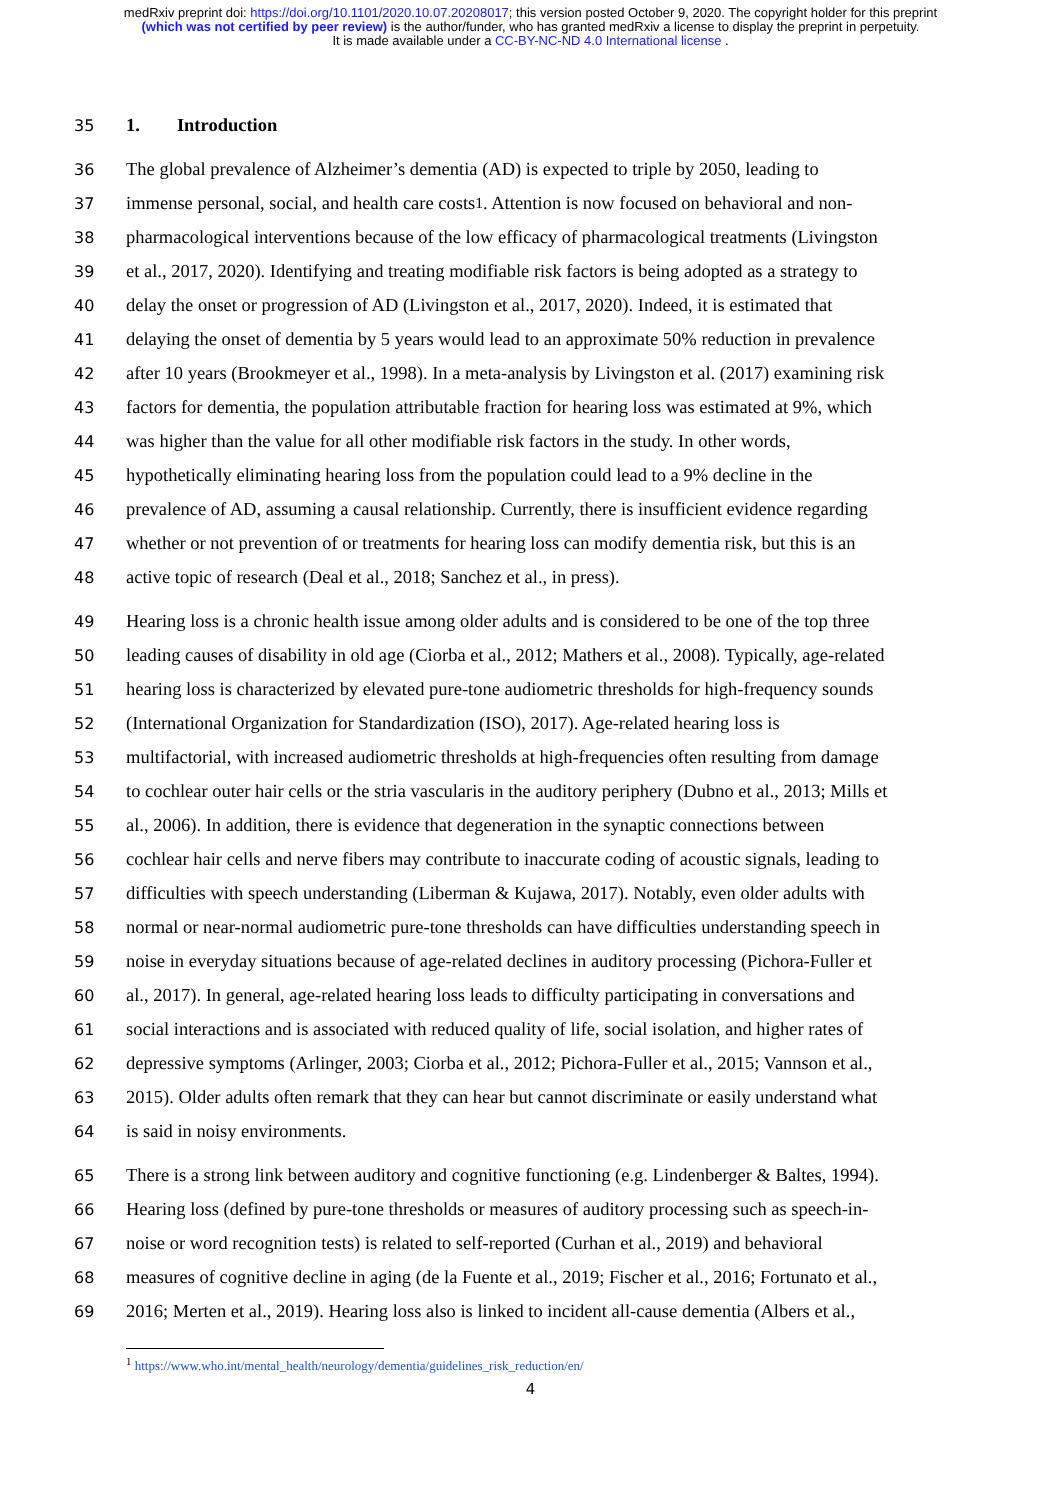medRxiv preprint doi: https://doi.org/10.1101/2020.10.07.20208017; this version posted October 9, 2020. The copyright holder for this preprint (which was not certified by peer review) is the author/funder, who has granted medRxiv a license to display the preprint in perpetuity.
It is made available under a CC-BY-NC-ND 4.0 International license .
35 1. Introduction
36 The global prevalence of Alzheimer’s dementia (AD) is expected to triple by 2050, leading to
37 immense personal, social, and health care costs<sup>1</sup>. Attention is now focused on behavioral and non-
38 pharmacological interventions because of the low efficacy of pharmacological treatments (Livingston
39 et al., 2017, 2020). Identifying and treating modifiable risk factors is being adopted as a strategy to
40 delay the onset or progression of AD (Livingston et al., 2017, 2020). Indeed, it is estimated that
41 delaying the onset of dementia by 5 years would lead to an approximate 50% reduction in prevalence
42 after 10 years (Brookmeyer et al., 1998). In a meta-analysis by Livingston et al. (2017) examining risk
43 factors for dementia, the population attributable fraction for hearing loss was estimated at 9%, which
44 was higher than the value for all other modifiable risk factors in the study. In other words,
45 hypothetically eliminating hearing loss from the population could lead to a 9% decline in the
46 prevalence of AD, assuming a causal relationship. Currently, there is insufficient evidence regarding
47 whether or not prevention of or treatments for hearing loss can modify dementia risk, but this is an
48 active topic of research (Deal et al., 2018; Sanchez et al., in press).
49 Hearing loss is a chronic health issue among older adults and is considered to be one of the top three
50 leading causes of disability in old age (Ciorba et al., 2012; Mathers et al., 2008). Typically, age-related
51 hearing loss is characterized by elevated pure-tone audiometric thresholds for high-frequency sounds
52 (International Organization for Standardization (ISO), 2017). Age-related hearing loss is
53 multifactorial, with increased audiometric thresholds at high-frequencies often resulting from damage
54 to cochlear outer hair cells or the stria vascularis in the auditory periphery (Dubno et al., 2013; Mills et
55 al., 2006). In addition, there is evidence that degeneration in the synaptic connections between
56 cochlear hair cells and nerve fibers may contribute to inaccurate coding of acoustic signals, leading to
57 difficulties with speech understanding (Liberman & Kujawa, 2017). Notably, even older adults with
58 normal or near-normal audiometric pure-tone thresholds can have difficulties understanding speech in
59 noise in everyday situations because of age-related declines in auditory processing (Pichora-Fuller et
60 al., 2017). In general, age-related hearing loss leads to difficulty participating in conversations and
61 social interactions and is associated with reduced quality of life, social isolation, and higher rates of
62 depressive symptoms (Arlinger, 2003; Ciorba et al., 2012; Pichora-Fuller et al., 2015; Vannson et al.,
63 2015). Older adults often remark that they can hear but cannot discriminate or easily understand what
64 is said in noisy environments.
65 There is a strong link between auditory and cognitive functioning (e.g. Lindenberger & Baltes, 1994).
66 Hearing loss (defined by pure-tone thresholds or measures of auditory processing such as speech-in-
67 noise or word recognition tests) is related to self-reported (Curhan et al., 2019) and behavioral
68 measures of cognitive decline in aging (de la Fuente et al., 2019; Fischer et al., 2016; Fortunato et al.,
69 2016; Merten et al., 2019). Hearing loss also is linked to incident all-cause dementia (Albers et al.,
<sup>1</sup> https://www.who.int/mental_health/neurology/dementia/guidelines_risk_reduction/en/
4